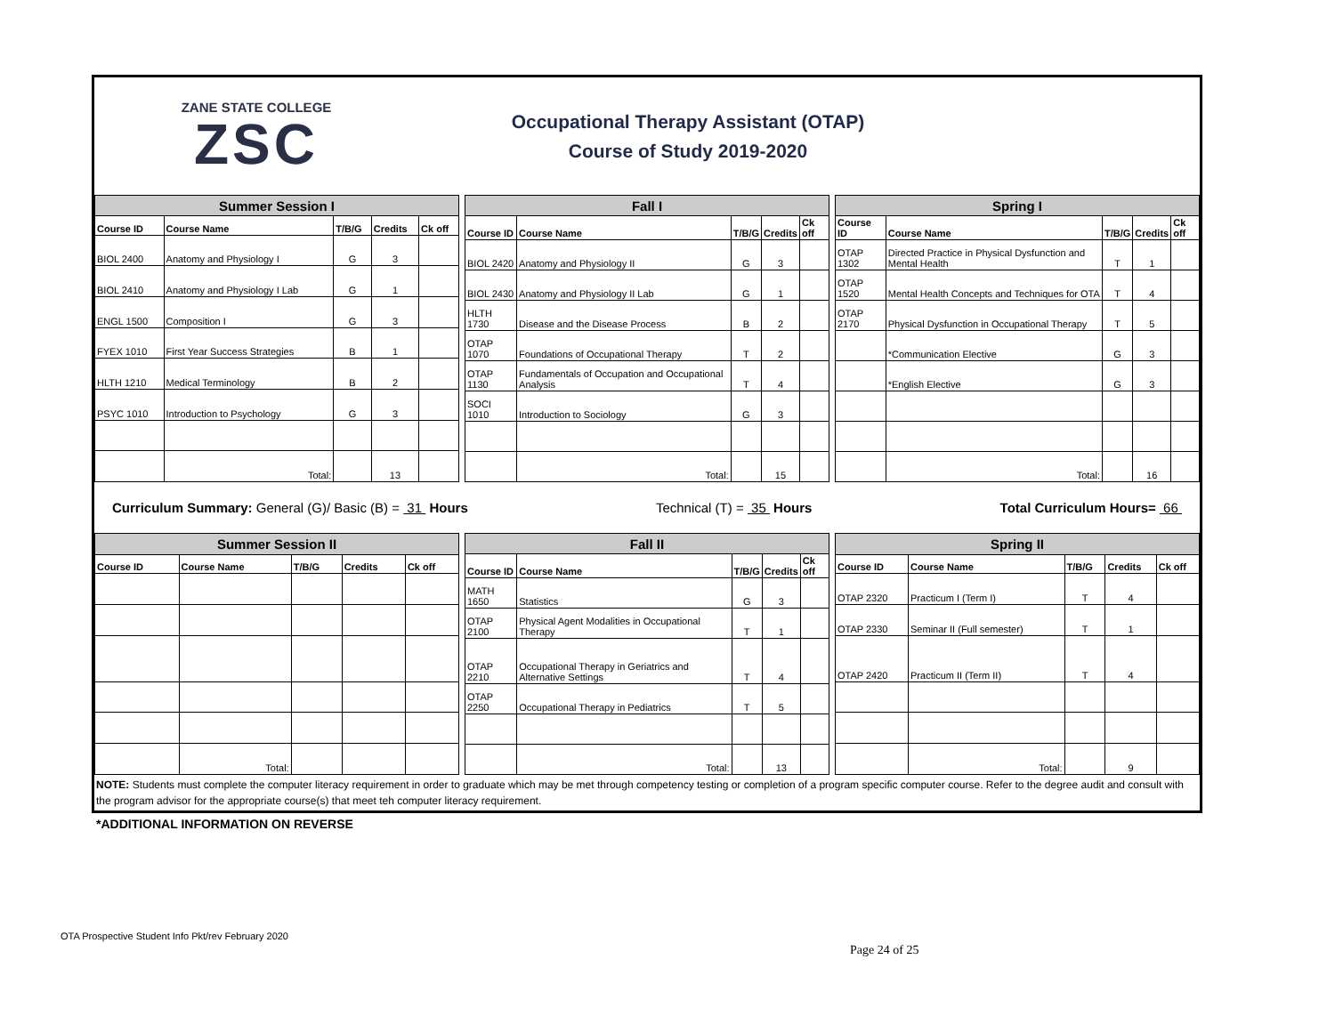ZANE STATE COLLEGE
ZSC
Occupational Therapy Assistant (OTAP)
Course of Study 2019-2020
| Summer Session I | | | | |
| --- | --- | --- | --- | --- |
| Course ID | Course Name | T/B/G | Credits | Ck off |
| BIOL 2400 | Anatomy and Physiology I | G | 3 | |
| BIOL 2410 | Anatomy and Physiology I Lab | G | 1 | |
| ENGL 1500 | Composition I | G | 3 | |
| FYEX 1010 | First Year Success Strategies | B | 1 | |
| HLTH 1210 | Medical Terminology | B | 2 | |
| PSYC 1010 | Introduction to Psychology | G | 3 | |
| | Total: | | 13 | |
| Fall I | | | | |
| --- | --- | --- | --- | --- |
| Course ID | Course Name | T/B/G | Credits | Ck off |
| BIOL 2420 | Anatomy and Physiology II | G | 3 | |
| BIOL 2430 | Anatomy and Physiology II Lab | G | 1 | |
| HLTH 1730 | Disease and the Disease Process | B | 2 | |
| OTAP 1070 | Foundations of Occupational Therapy | T | 2 | |
| OTAP 1130 | Fundamentals of Occupation and Occupational Analysis | T | 4 | |
| SOCI 1010 | Introduction to Sociology | G | 3 | |
| | Total: | | 15 | |
| Spring I | | | | |
| --- | --- | --- | --- | --- |
| Course ID | Course Name | T/B/G | Credits | Ck off |
| OTAP 1302 | Directed Practice in Physical Dysfunction and Mental Health | T | 1 | |
| OTAP 1520 | Mental Health Concepts and Techniques for OTA | T | 4 | |
| OTAP 2170 | Physical Dysfunction in Occupational Therapy | T | 5 | |
| | *Communication Elective | G | 3 | |
| | *English Elective | G | 3 | |
| | Total: | | 16 | |
Curriculum Summary: General (G)/ Basic (B) = 31 Hours Technical (T) = 35 Hours Total Curriculum Hours= 66
| Summer Session II | | | | |
| --- | --- | --- | --- | --- |
| Course ID | Course Name | T/B/G | Credits | Ck off |
| | Total: | | | |
| Fall II | | | | |
| --- | --- | --- | --- | --- |
| Course ID | Course Name | T/B/G | Credits | Ck off |
| MATH 1650 | Statistics | G | 3 | |
| OTAP 2100 | Physical Agent Modalities in Occupational Therapy | T | 1 | |
| OTAP 2210 | Occupational Therapy in Geriatrics and Alternative Settings | T | 4 | |
| OTAP 2250 | Occupational Therapy in Pediatrics | T | 5 | |
| | Total: | | 13 | |
| Spring II | | | | |
| --- | --- | --- | --- | --- |
| Course ID | Course Name | T/B/G | Credits | Ck off |
| OTAP 2320 | Practicum I (Term I) | T | 4 | |
| OTAP 2330 | Seminar II (Full semester) | T | 1 | |
| OTAP 2420 | Practicum II (Term II) | T | 4 | |
| | Total: | | 9 | |
NOTE: Students must complete the computer literacy requirement in order to graduate which may be met through competency testing or completion of a program specific computer course. Refer to the degree audit and consult with the program advisor for the appropriate course(s) that meet teh computer literacy requirement.
*ADDITIONAL INFORMATION ON REVERSE
OTA Prospective Student Info Pkt/rev February 2020
Page 24 of 25